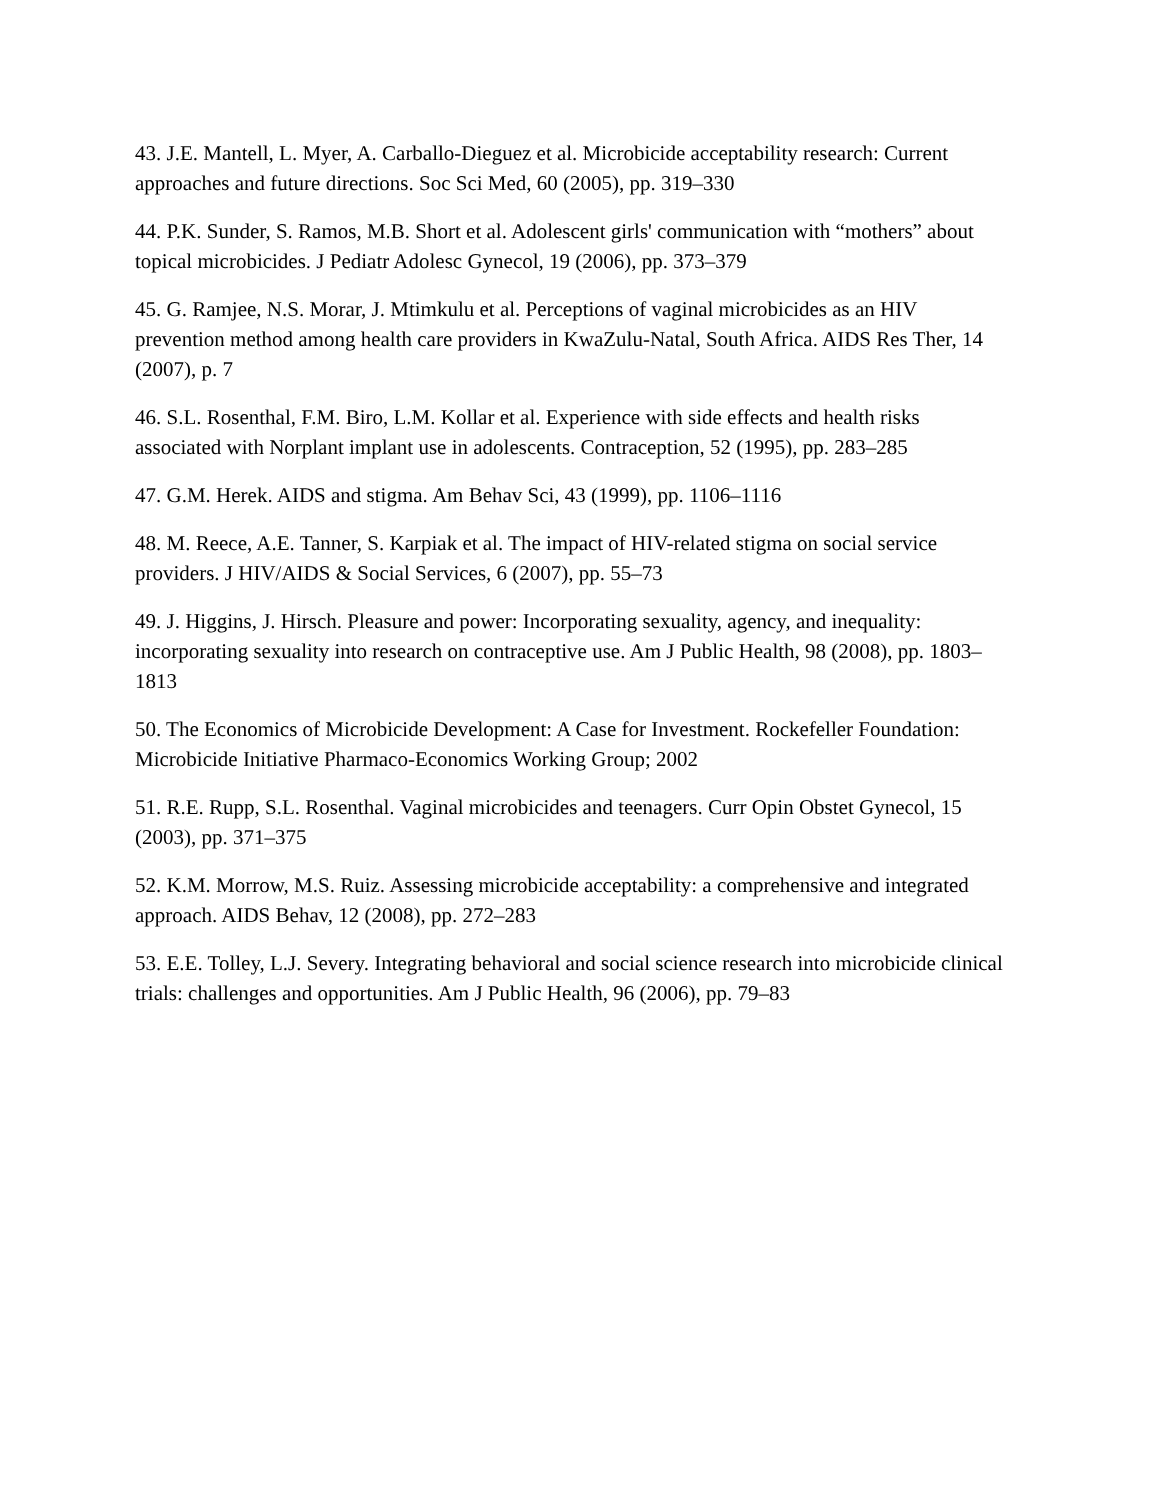43. J.E. Mantell, L. Myer, A. Carballo-Dieguez et al. Microbicide acceptability research: Current approaches and future directions. Soc Sci Med, 60 (2005), pp. 319–330
44. P.K. Sunder, S. Ramos, M.B. Short et al. Adolescent girls' communication with “mothers” about topical microbicides. J Pediatr Adolesc Gynecol, 19 (2006), pp. 373–379
45. G. Ramjee, N.S. Morar, J. Mtimkulu et al. Perceptions of vaginal microbicides as an HIV prevention method among health care providers in KwaZulu-Natal, South Africa. AIDS Res Ther, 14 (2007), p. 7
46. S.L. Rosenthal, F.M. Biro, L.M. Kollar et al. Experience with side effects and health risks associated with Norplant implant use in adolescents. Contraception, 52 (1995), pp. 283–285
47. G.M. Herek. AIDS and stigma. Am Behav Sci, 43 (1999), pp. 1106–1116
48. M. Reece, A.E. Tanner, S. Karpiak et al. The impact of HIV-related stigma on social service providers. J HIV/AIDS & Social Services, 6 (2007), pp. 55–73
49. J. Higgins, J. Hirsch. Pleasure and power: Incorporating sexuality, agency, and inequality: incorporating sexuality into research on contraceptive use. Am J Public Health, 98 (2008), pp. 1803–1813
50. The Economics of Microbicide Development: A Case for Investment. Rockefeller Foundation: Microbicide Initiative Pharmaco-Economics Working Group; 2002
51. R.E. Rupp, S.L. Rosenthal. Vaginal microbicides and teenagers. Curr Opin Obstet Gynecol, 15 (2003), pp. 371–375
52. K.M. Morrow, M.S. Ruiz. Assessing microbicide acceptability: a comprehensive and integrated approach. AIDS Behav, 12 (2008), pp. 272–283
53. E.E. Tolley, L.J. Severy. Integrating behavioral and social science research into microbicide clinical trials: challenges and opportunities. Am J Public Health, 96 (2006), pp. 79–83